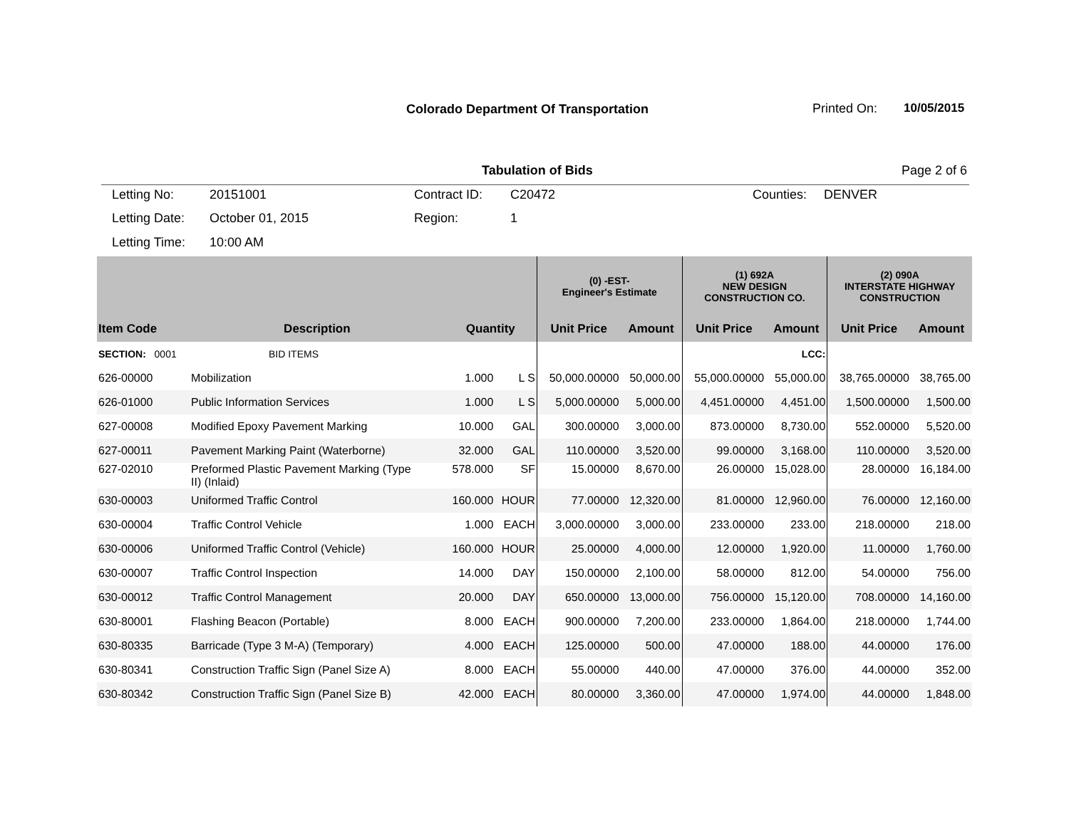Colorado Department Of Transportation
Printed On: 10/05/2015
Tabulation of Bids Page 2 of 6
Letting No:
20151001
Contract ID:
C20472
Counties:
DENVER
Letting Date:
October 01, 2015
Region:
1
Letting Time:
10:00 AM
| | | | | (0) -EST- Engineer's Estimate | | (1) 692A NEW DESIGN CONSTRUCTION CO. | | (2) 090A INTERSTATE HIGHWAY CONSTRUCTION | |
| --- | --- | --- | --- | --- | --- | --- | --- | --- | --- |
| Item Code | Description | Quantity | | Unit Price | Amount | Unit Price | Amount | Unit Price | Amount |
| SECTION: 0001 | BID ITEMS | | | | | | LCC: | | |
| 626-00000 | Mobilization | 1.000 | L S | 50,000.00000 | 50,000.00 | 55,000.00000 | 55,000.00 | 38,765.00000 | 38,765.00 |
| 626-01000 | Public Information Services | 1.000 | L S | 5,000.00000 | 5,000.00 | 4,451.00000 | 4,451.00 | 1,500.00000 | 1,500.00 |
| 627-00008 | Modified Epoxy Pavement Marking | 10.000 | GAL | 300.00000 | 3,000.00 | 873.00000 | 8,730.00 | 552.00000 | 5,520.00 |
| 627-00011 | Pavement Marking Paint (Waterborne) | 32.000 | GAL | 110.00000 | 3,520.00 | 99.00000 | 3,168.00 | 110.00000 | 3,520.00 |
| 627-02010 | Preformed Plastic Pavement Marking (Type II) (Inlaid) | 578.000 | SF | 15.00000 | 8,670.00 | 26.00000 | 15,028.00 | 28.00000 | 16,184.00 |
| 630-00003 | Uniformed Traffic Control | 160.000 | HOUR | 77.00000 | 12,320.00 | 81.00000 | 12,960.00 | 76.00000 | 12,160.00 |
| 630-00004 | Traffic Control Vehicle | 1.000 | EACH | 3,000.00000 | 3,000.00 | 233.00000 | 233.00 | 218.00000 | 218.00 |
| 630-00006 | Uniformed Traffic Control (Vehicle) | 160.000 | HOUR | 25.00000 | 4,000.00 | 12.00000 | 1,920.00 | 11.00000 | 1,760.00 |
| 630-00007 | Traffic Control Inspection | 14.000 | DAY | 150.00000 | 2,100.00 | 58.00000 | 812.00 | 54.00000 | 756.00 |
| 630-00012 | Traffic Control Management | 20.000 | DAY | 650.00000 | 13,000.00 | 756.00000 | 15,120.00 | 708.00000 | 14,160.00 |
| 630-80001 | Flashing Beacon (Portable) | 8.000 | EACH | 900.00000 | 7,200.00 | 233.00000 | 1,864.00 | 218.00000 | 1,744.00 |
| 630-80335 | Barricade (Type 3 M-A) (Temporary) | 4.000 | EACH | 125.00000 | 500.00 | 47.00000 | 188.00 | 44.00000 | 176.00 |
| 630-80341 | Construction Traffic Sign (Panel Size A) | 8.000 | EACH | 55.00000 | 440.00 | 47.00000 | 376.00 | 44.00000 | 352.00 |
| 630-80342 | Construction Traffic Sign (Panel Size B) | 42.000 | EACH | 80.00000 | 3,360.00 | 47.00000 | 1,974.00 | 44.00000 | 1,848.00 |